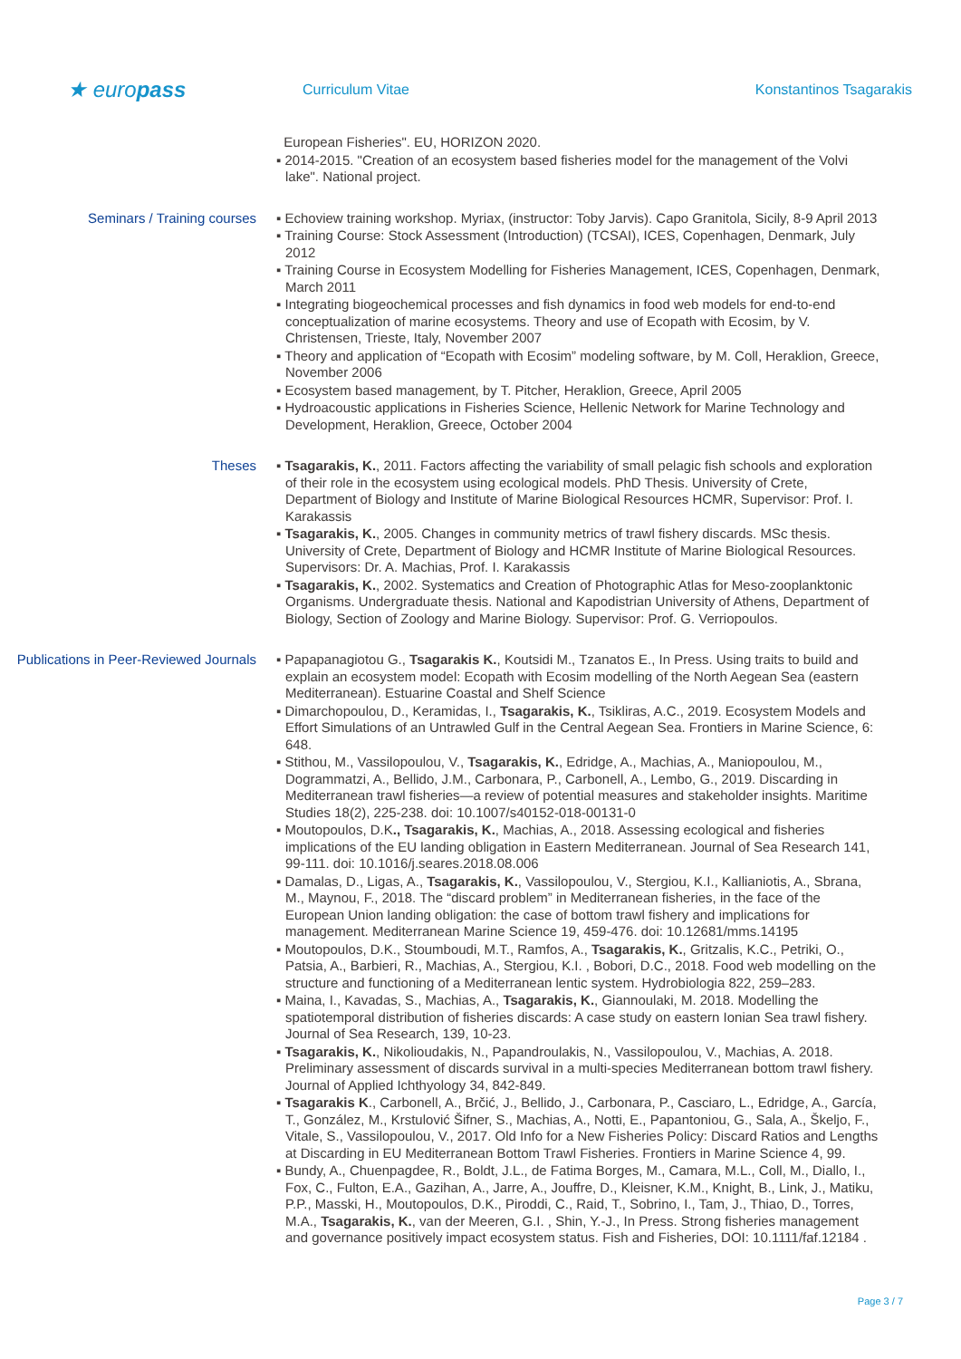★ europass
Curriculum Vitae Konstantinos Tsagarakis
European Fisheries". EU, HORIZON 2020.
▪ 2014-2015. "Creation of an ecosystem based fisheries model for the management of the Volvi lake". National project.
Seminars / Training courses ▪ Echoview training workshop. Myriax, (instructor: Toby Jarvis). Capo Granitola, Sicily, 8-9 April 2013
▪ Training Course: Stock Assessment (Introduction) (TCSAI), ICES, Copenhagen, Denmark, July 2012
▪ Training Course in Ecosystem Modelling for Fisheries Management, ICES, Copenhagen, Denmark, March 2011
▪ Integrating biogeochemical processes and fish dynamics in food web models for end-to-end conceptualization of marine ecosystems. Theory and use of Ecopath with Ecosim, by V. Christensen, Trieste, Italy, November 2007
▪ Theory and application of “Ecopath with Ecosim” modeling software, by M. Coll, Heraklion, Greece, November 2006
▪ Ecosystem based management, by T. Pitcher, Heraklion, Greece, April 2005
▪ Hydroacoustic applications in Fisheries Science, Hellenic Network for Marine Technology and Development, Heraklion, Greece, October 2004
Theses ▪ Tsagarakis, K., 2011. Factors affecting the variability of small pelagic fish schools and exploration of their role in the ecosystem using ecological models. PhD Thesis. University of Crete, Department of Biology and Institute of Marine Biological Resources HCMR, Supervisor: Prof. I. Karakassis
▪ Tsagarakis, K., 2005. Changes in community metrics of trawl fishery discards. MSc thesis. University of Crete, Department of Biology and HCMR Institute of Marine Biological Resources. Supervisors: Dr. A. Machias, Prof. I. Karakassis
▪ Tsagarakis, K., 2002. Systematics and Creation of Photographic Atlas for Meso-zooplanktonic Organisms. Undergraduate thesis. National and Kapodistrian University of Athens, Department of Biology, Section of Zoology and Marine Biology. Supervisor: Prof. G. Verriopoulos.
Publications in Peer-Reviewed Journals
▪ Papapanagiotou G., Tsagarakis K., Koutsidi M., Tzanatos E., In Press. Using traits to build and explain an ecosystem model: Ecopath with Ecosim modelling of the North Aegean Sea (eastern Mediterranean). Estuarine Coastal and Shelf Science
▪ Dimarchopoulou, D., Keramidas, I., Tsagarakis, K., Tsikliras, A.C., 2019. Ecosystem Models and Effort Simulations of an Untrawled Gulf in the Central Aegean Sea. Frontiers in Marine Science, 6: 648.
▪ Stithou, M., Vassilopoulou, V., Tsagarakis, K., Edridge, A., Machias, A., Maniopoulou, M., Dogrammatzi, A., Bellido, J.M., Carbonara, P., Carbonell, A., Lembo, G., 2019. Discarding in Mediterranean trawl fisheries—a review of potential measures and stakeholder insights. Maritime Studies 18(2), 225-238. doi: 10.1007/s40152-018-00131-0
▪ Moutopoulos, D.K., Tsagarakis, K., Machias, A., 2018. Assessing ecological and fisheries implications of the EU landing obligation in Eastern Mediterranean. Journal of Sea Research 141, 99-111. doi: 10.1016/j.seares.2018.08.006
▪ Damalas, D., Ligas, A., Tsagarakis, K., Vassilopoulou, V., Stergiou, K.I., Kallianiotis, A., Sbrana, M., Maynou, F., 2018. The “discard problem” in Mediterranean fisheries, in the face of the European Union landing obligation: the case of bottom trawl fishery and implications for management. Mediterranean Marine Science 19, 459-476. doi: 10.12681/mms.14195
▪ Moutopoulos, D.K., Stoumboudi, M.T., Ramfos, A., Tsagarakis, K., Gritzalis, K.C., Petriki, O., Patsia, A., Barbieri, R., Machias, A., Stergiou, K.I. , Bobori, D.C., 2018. Food web modelling on the structure and functioning of a Mediterranean lentic system. Hydrobiologia 822, 259–283.
▪ Maina, I., Kavadas, S., Machias, A., Tsagarakis, K., Giannoulaki, M. 2018. Modelling the spatiotemporal distribution of fisheries discards: A case study on eastern Ionian Sea trawl fishery. Journal of Sea Research, 139, 10-23.
▪ Tsagarakis, K., Nikolioudakis, N., Papandroulakis, N., Vassilopoulou, V., Machias, A. 2018. Preliminary assessment of discards survival in a multi-species Mediterranean bottom trawl fishery. Journal of Applied Ichthyology 34, 842-849.
▪ Tsagarakis K., Carbonell, A., Brčić, J., Bellido, J., Carbonara, P., Casciaro, L., Edridge, A., García, T., González, M., Krstulović Šifner, S., Machias, A., Notti, E., Papantoniou, G., Sala, A., Škeljo, F., Vitale, S., Vassilopoulou, V., 2017. Old Info for a New Fisheries Policy: Discard Ratios and Lengths at Discarding in EU Mediterranean Bottom Trawl Fisheries. Frontiers in Marine Science 4, 99.
▪ Bundy, A., Chuenpagdee, R., Boldt, J.L., de Fatima Borges, M., Camara, M.L., Coll, M., Diallo, I., Fox, C., Fulton, E.A., Gazihan, A., Jarre, A., Jouffre, D., Kleisner, K.M., Knight, B., Link, J., Matiku, P.P., Masski, H., Moutopoulos, D.K., Piroddi, C., Raid, T., Sobrino, I., Tam, J., Thiao, D., Torres, M.A., Tsagarakis, K., van der Meeren, G.I. , Shin, Y.-J., In Press. Strong fisheries management and governance positively impact ecosystem status. Fish and Fisheries, DOI: 10.1111/faf.12184 .
Page 3 / 7